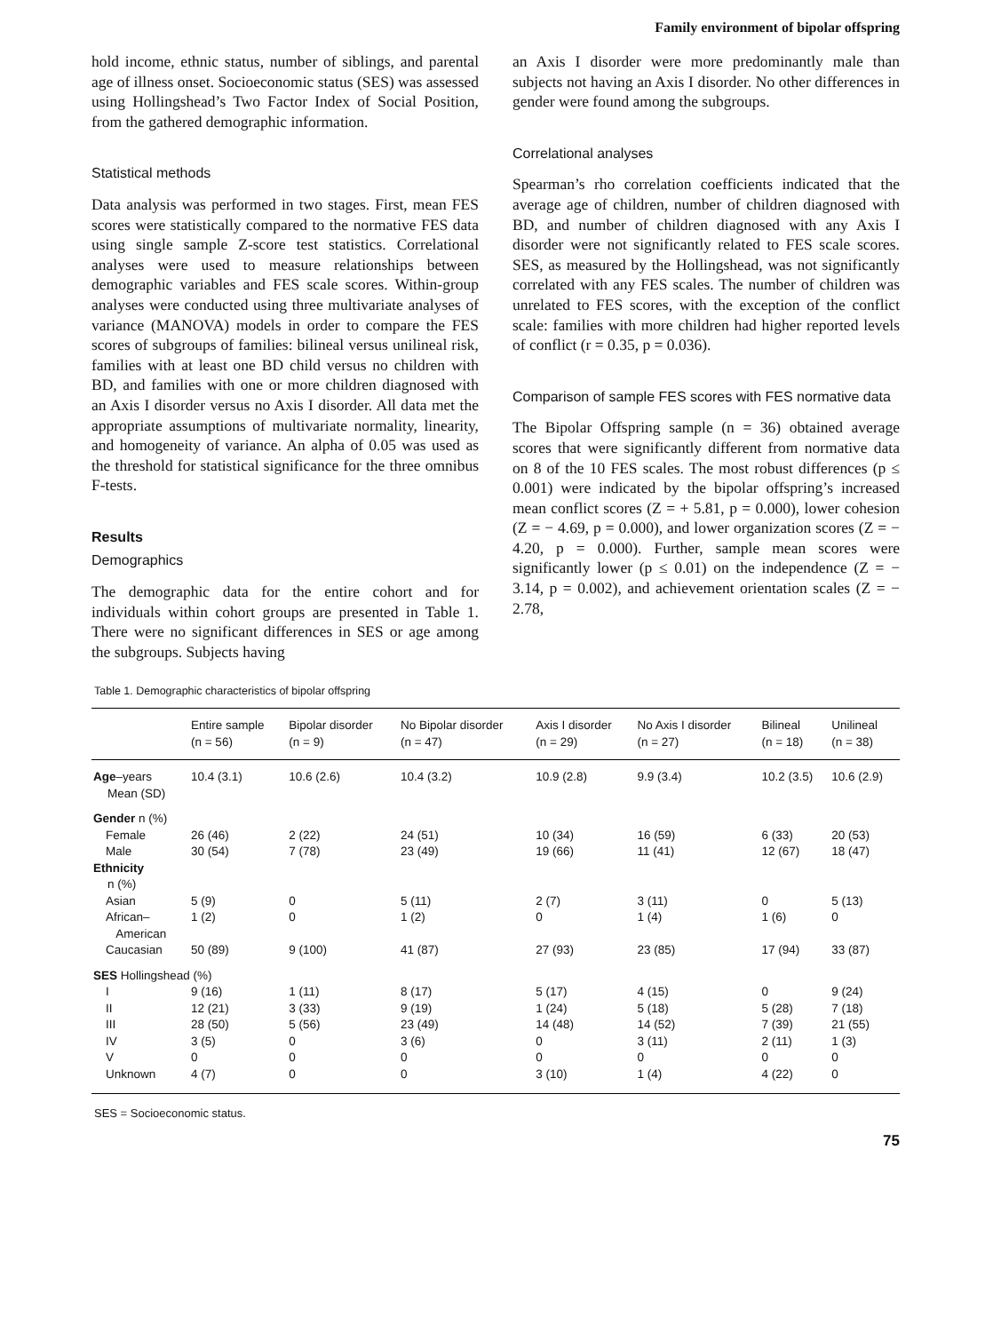Family environment of bipolar offspring
hold income, ethnic status, number of siblings, and parental age of illness onset. Socioeconomic status (SES) was assessed using Hollingshead’s Two Factor Index of Social Position, from the gathered demographic information.
Statistical methods
Data analysis was performed in two stages. First, mean FES scores were statistically compared to the normative FES data using single sample Z-score test statistics. Correlational analyses were used to measure relationships between demographic variables and FES scale scores. Within-group analyses were conducted using three multivariate analyses of variance (MANOVA) models in order to compare the FES scores of subgroups of families: bilineal versus unilineal risk, families with at least one BD child versus no children with BD, and families with one or more children diagnosed with an Axis I disorder versus no Axis I disorder. All data met the appropriate assumptions of multivariate normality, linearity, and homogeneity of variance. An alpha of 0.05 was used as the threshold for statistical significance for the three omnibus F-tests.
Results
Demographics
The demographic data for the entire cohort and for individuals within cohort groups are presented in Table 1. There were no significant differences in SES or age among the subgroups. Subjects having
an Axis I disorder were more predominantly male than subjects not having an Axis I disorder. No other differences in gender were found among the subgroups.
Correlational analyses
Spearman’s rho correlation coefficients indicated that the average age of children, number of children diagnosed with BD, and number of children diagnosed with any Axis I disorder were not significantly related to FES scale scores. SES, as measured by the Hollingshead, was not significantly correlated with any FES scales. The number of children was unrelated to FES scores, with the exception of the conflict scale: families with more children had higher reported levels of conflict (r = 0.35, p = 0.036).
Comparison of sample FES scores with FES normative data
The Bipolar Offspring sample (n = 36) obtained average scores that were significantly different from normative data on 8 of the 10 FES scales. The most robust differences (p ≤ 0.001) were indicated by the bipolar offspring’s increased mean conflict scores (Z = + 5.81, p = 0.000), lower cohesion (Z = − 4.69, p = 0.000), and lower organization scores (Z = − 4.20, p = 0.000). Further, sample mean scores were significantly lower (p ≤ 0.01) on the independence (Z = − 3.14, p = 0.002), and achievement orientation scales (Z = − 2.78,
Table 1. Demographic characteristics of bipolar offspring
| | Entire sample (n = 56) | Bipolar disorder (n = 9) | No Bipolar disorder (n = 47) | Axis I disorder (n = 29) | No Axis I disorder (n = 27) | Bilineal (n = 18) | Unilineal (n = 38) |
| --- | --- | --- | --- | --- | --- | --- | --- |
| Age –years Mean (SD) | 10.4 (3.1) | 10.6 (2.6) | 10.4 (3.2) | 10.9 (2.8) | 9.9 (3.4) | 10.2 (3.5) | 10.6 (2.9) |
| Gender n (%) | | | | | | | |
| Female | 26 (46) | 2 (22) | 24 (51) | 10 (34) | 16 (59) | 6 (33) | 20 (53) |
| Male | 30 (54) | 7 (78) | 23 (49) | 19 (66) | 11 (41) | 12 (67) | 18 (47) |
| Ethnicity n (%) | | | | | | | |
| Asian | 5 (9) | 0 | 5 (11) | 2 (7) | 3 (11) | 0 | 5 (13) |
| African– American | 1 (2) | 0 | 1 (2) | 0 | 1 (4) | 1 (6) | 0 |
| Caucasian | 50 (89) | 9 (100) | 41 (87) | 27 (93) | 23 (85) | 17 (94) | 33 (87) |
| SES Hollingshead (%) | | | | | | | |
| I | 9 (16) | 1 (11) | 8 (17) | 5 (17) | 4 (15) | 0 | 9 (24) |
| II | 12 (21) | 3 (33) | 9 (19) | 1 (24) | 5 (18) | 5 (28) | 7 (18) |
| III | 28 (50) | 5 (56) | 23 (49) | 14 (48) | 14 (52) | 7 (39) | 21 (55) |
| IV | 3 (5) | 0 | 3 (6) | 0 | 3 (11) | 2 (11) | 1 (3) |
| V | 0 | 0 | 0 | 0 | 0 | 0 | 0 |
| Unknown | 4 (7) | 0 | 0 | 3 (10) | 1 (4) | 4 (22) | 0 |
SES = Socioeconomic status.
75